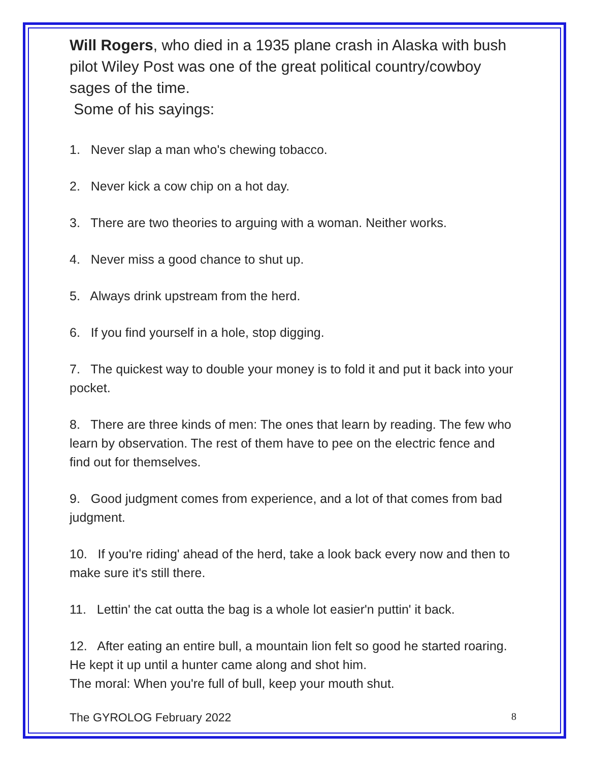Will Rogers, who died in a 1935 plane crash in Alaska with bush pilot Wiley Post was one of the great political country/cowboy sages of the time.
Some of his sayings:
1. Never slap a man who's chewing tobacco.
2. Never kick a cow chip on a hot day.
3. There are two theories to arguing with a woman. Neither works.
4. Never miss a good chance to shut up.
5. Always drink upstream from the herd.
6. If you find yourself in a hole, stop digging.
7. The quickest way to double your money is to fold it and put it back into your pocket.
8. There are three kinds of men: The ones that learn by reading. The few who learn by observation. The rest of them have to pee on the electric fence and find out for themselves.
9. Good judgment comes from experience, and a lot of that comes from bad judgment.
10. If you're riding' ahead of the herd, take a look back every now and then to make sure it's still there.
11. Lettin' the cat outta the bag is a whole lot easier'n puttin' it back.
12. After eating an entire bull, a mountain lion felt so good he started roaring. He kept it up until a hunter came along and shot him.
The moral: When you're full of bull, keep your mouth shut.
The GYROLOG February 2022 8